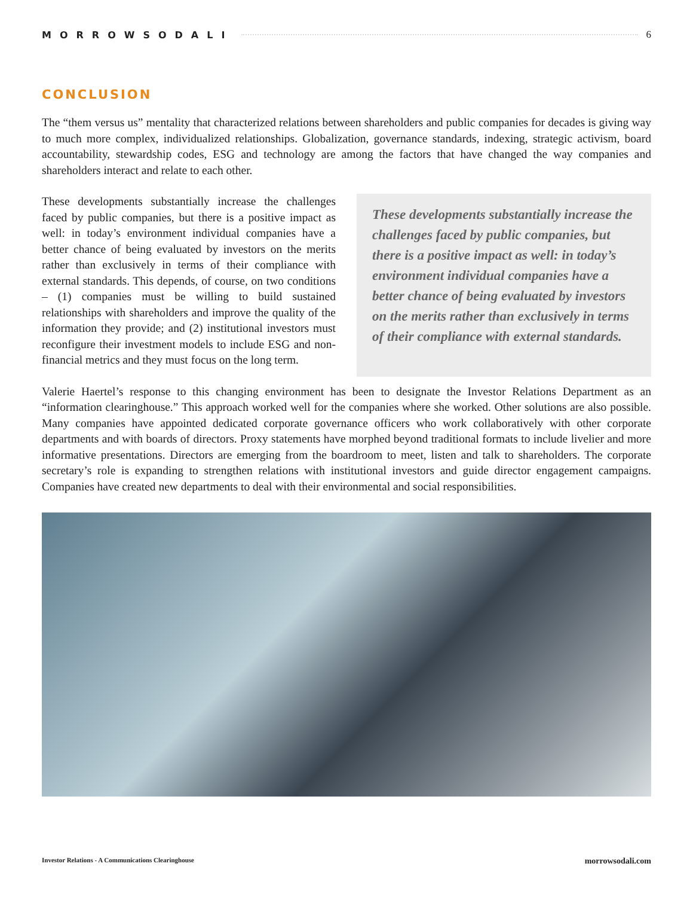MORROWSODALI 6
CONCLUSION
The “them versus us” mentality that characterized relations between shareholders and public companies for decades is giving way to much more complex, individualized relationships. Globalization, governance standards, indexing, strategic activism, board accountability, stewardship codes, ESG and technology are among the factors that have changed the way companies and shareholders interact and relate to each other.
These developments substantially increase the challenges faced by public companies, but there is a positive impact as well: in today’s environment individual companies have a better chance of being evaluated by investors on the merits rather than exclusively in terms of their compliance with external standards. This depends, of course, on two conditions – (1) companies must be willing to build sustained relationships with shareholders and improve the quality of the information they provide; and (2) institutional investors must reconfigure their investment models to include ESG and non-financial metrics and they must focus on the long term.
These developments substantially increase the challenges faced by public companies, but there is a positive impact as well: in today’s environment individual companies have a better chance of being evaluated by investors on the merits rather than exclusively in terms of their compliance with external standards.
Valerie Haertel’s response to this changing environment has been to designate the Investor Relations Department as an “information clearinghouse.” This approach worked well for the companies where she worked. Other solutions are also possible. Many companies have appointed dedicated corporate governance officers who work collaboratively with other corporate departments and with boards of directors. Proxy statements have morphed beyond traditional formats to include livelier and more informative presentations. Directors are emerging from the boardroom to meet, listen and talk to shareholders. The corporate secretary’s role is expanding to strengthen relations with institutional investors and guide director engagement campaigns. Companies have created new departments to deal with their environmental and social responsibilities.
Investor Relations - A Communications Clearinghouse morrowsodali.com